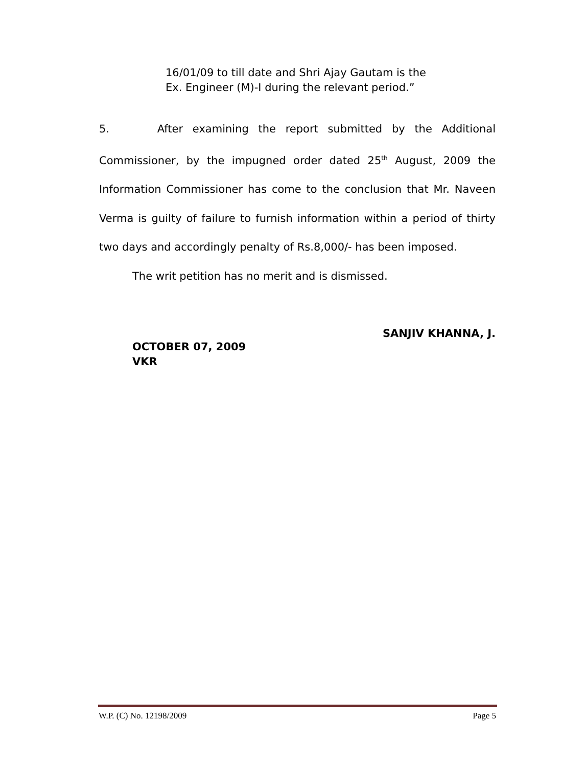16/01/09 to till date and Shri Ajay Gautam is the Ex. Engineer (M)-I during the relevant period.”
5. After examining the report submitted by the Additional Commissioner, by the impugned order dated 25<sup>th</sup> August, 2009 the Information Commissioner has come to the conclusion that Mr. Naveen Verma is guilty of failure to furnish information within a period of thirty two days and accordingly penalty of Rs.8,000/- has been imposed.
The writ petition has no merit and is dismissed.
SANJIV KHANNA, J.
OCTOBER 07, 2009
VKR
W.P. (C) No. 12198/2009 Page 5